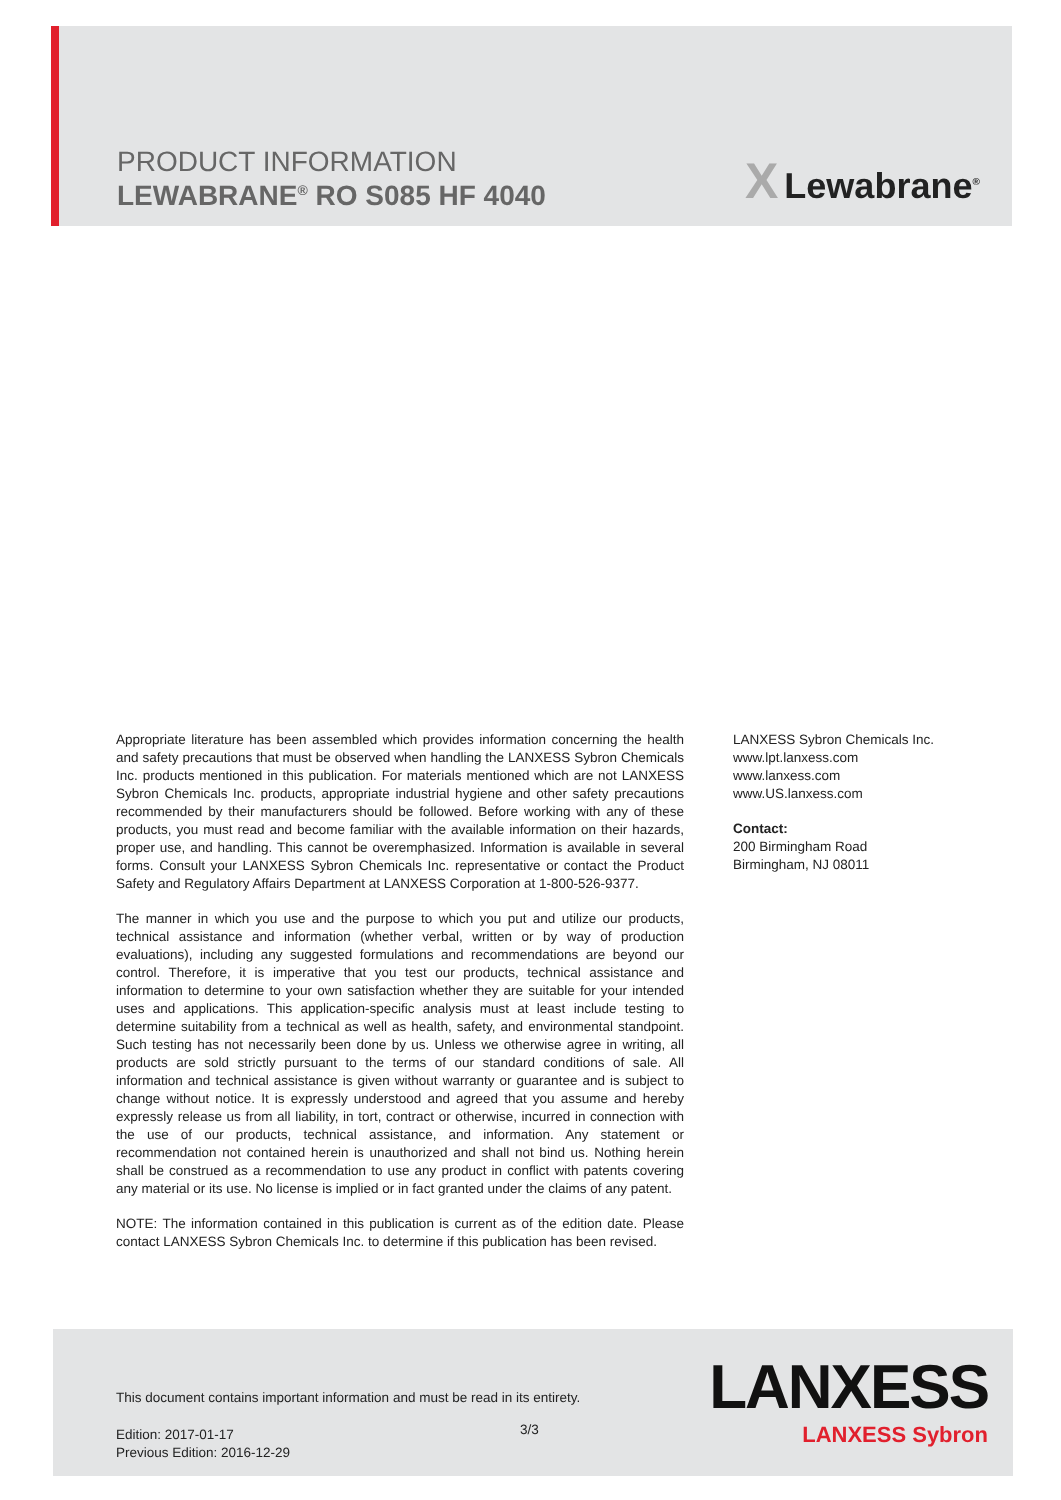PRODUCT INFORMATION
LEWABRANE<sup>®</sup> RO S085 HF 4040
X Lewabrane<sup>®</sup>
Appropriate literature has been assembled which provides information concerning the health and safety precautions that must be observed when handling the LANXESS Sybron Chemicals Inc. products mentioned in this publication. For materials mentioned which are not LANXESS Sybron Chemicals Inc. products, appropriate industrial hygiene and other safety precautions recommended by their manufacturers should be followed. Before working with any of these products, you must read and become familiar with the available information on their hazards, proper use, and handling. This cannot be overemphasized. Information is available in several forms. Consult your LANXESS Sybron Chemicals Inc. representative or contact the Product Safety and Regulatory Affairs Department at LANXESS Corporation at 1-800-526-9377.
The manner in which you use and the purpose to which you put and utilize our products, technical assistance and information (whether verbal, written or by way of production evaluations), including any suggested formulations and recommendations are beyond our control. Therefore, it is imperative that you test our products, technical assistance and information to determine to your own satisfaction whether they are suitable for your intended uses and applications. This application-specific analysis must at least include testing to determine suitability from a technical as well as health, safety, and environmental standpoint. Such testing has not necessarily been done by us. Unless we otherwise agree in writing, all products are sold strictly pursuant to the terms of our standard conditions of sale. All information and technical assistance is given without warranty or guarantee and is subject to change without notice. It is expressly understood and agreed that you assume and hereby expressly release us from all liability, in tort, contract or otherwise, incurred in connection with the use of our products, technical assistance, and information. Any statement or recommendation not contained herein is unauthorized and shall not bind us. Nothing herein shall be construed as a recommendation to use any product in conflict with patents covering any material or its use. No license is implied or in fact granted under the claims of any patent.
NOTE: The information contained in this publication is current as of the edition date. Please contact LANXESS Sybron Chemicals Inc. to determine if this publication has been revised.
LANXESS Sybron Chemicals Inc.
www.lpt.lanxess.com
www.lanxess.com
www.US.lanxess.com
Contact:
200 Birmingham Road
Birmingham, NJ 08011
This document contains important information and must be read in its entirety.
Edition: 2017-01-17
Previous Edition: 2016-12-29
3/3
LANXESS
LANXESS Sybron